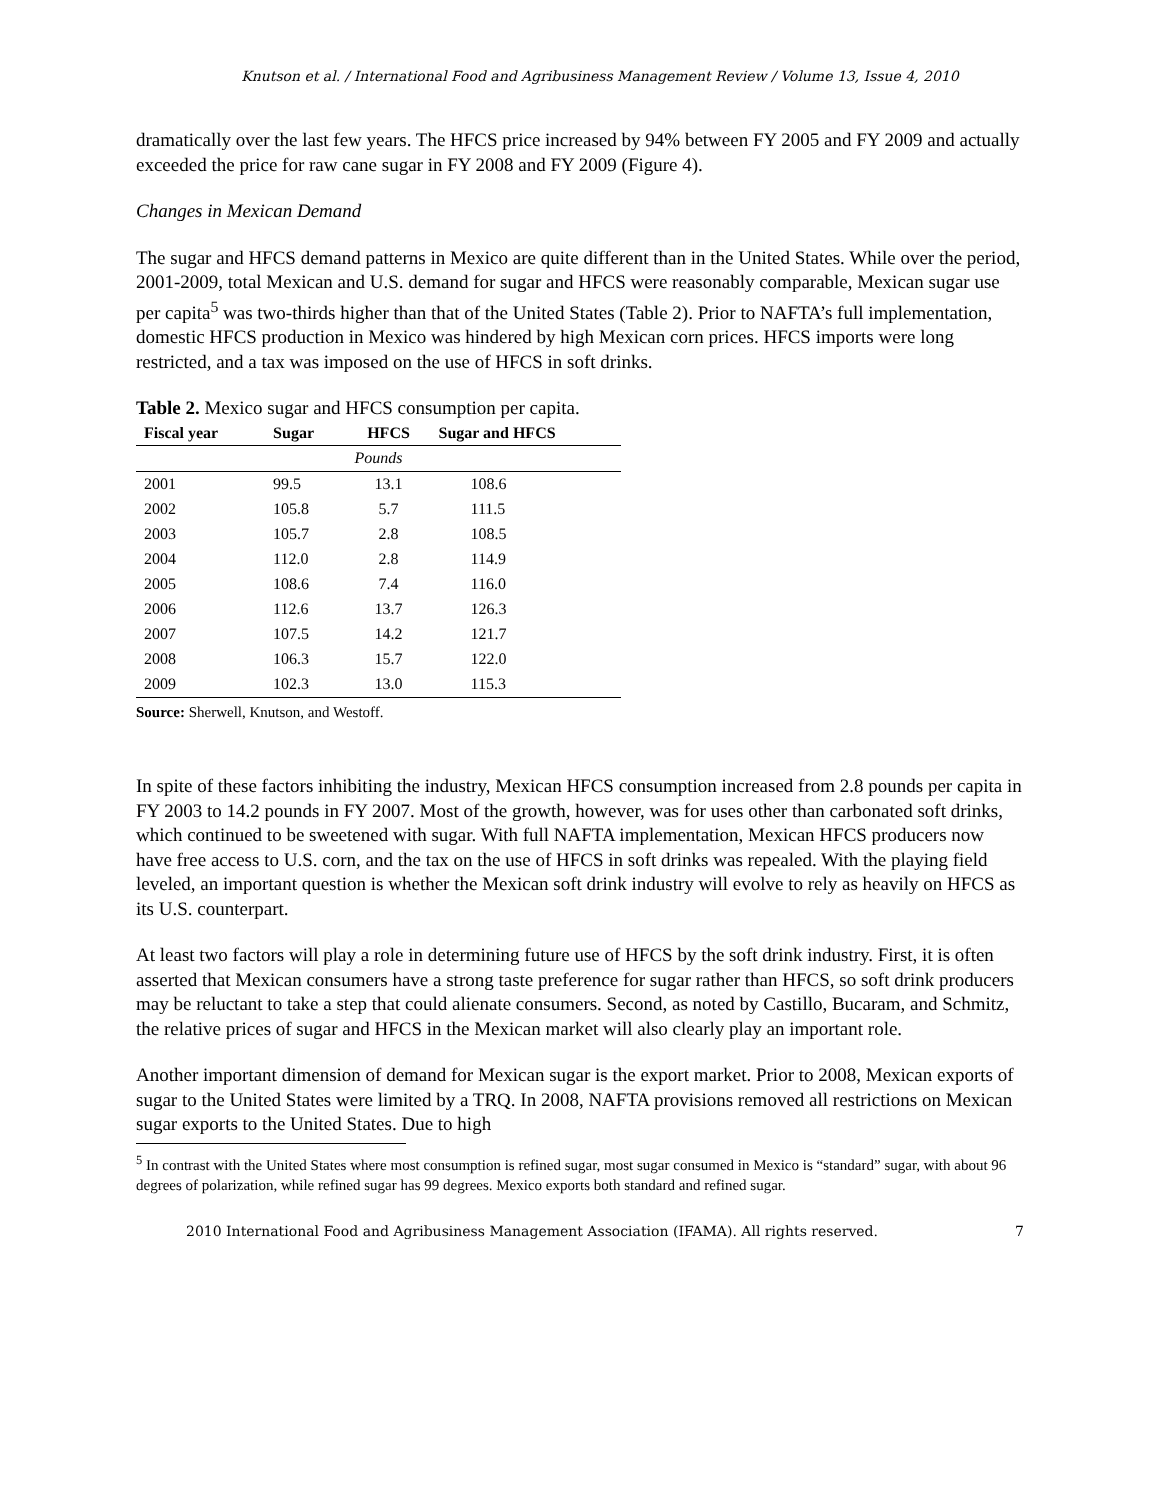Knutson et al. / International Food and Agribusiness Management Review / Volume 13, Issue 4, 2010
dramatically over the last few years. The HFCS price increased by 94% between FY 2005 and FY 2009 and actually exceeded the price for raw cane sugar in FY 2008 and FY 2009 (Figure 4).
Changes in Mexican Demand
The sugar and HFCS demand patterns in Mexico are quite different than in the United States. While over the period, 2001-2009, total Mexican and U.S. demand for sugar and HFCS were reasonably comparable, Mexican sugar use per capita<sup>5</sup> was two-thirds higher than that of the United States (Table 2). Prior to NAFTA’s full implementation, domestic HFCS production in Mexico was hindered by high Mexican corn prices. HFCS imports were long restricted, and a tax was imposed on the use of HFCS in soft drinks.
Table 2. Mexico sugar and HFCS consumption per capita.
| Fiscal year | Sugar | HFCS | Sugar and HFCS |
| --- | --- | --- | --- |
| Pounds | | | |
| 2001 | 99.5 | 13.1 | 108.6 |
| 2002 | 105.8 | 5.7 | 111.5 |
| 2003 | 105.7 | 2.8 | 108.5 |
| 2004 | 112.0 | 2.8 | 114.9 |
| 2005 | 108.6 | 7.4 | 116.0 |
| 2006 | 112.6 | 13.7 | 126.3 |
| 2007 | 107.5 | 14.2 | 121.7 |
| 2008 | 106.3 | 15.7 | 122.0 |
| 2009 | 102.3 | 13.0 | 115.3 |
Source: Sherwell, Knutson, and Westoff.
In spite of these factors inhibiting the industry, Mexican HFCS consumption increased from 2.8 pounds per capita in FY 2003 to 14.2 pounds in FY 2007. Most of the growth, however, was for uses other than carbonated soft drinks, which continued to be sweetened with sugar. With full NAFTA implementation, Mexican HFCS producers now have free access to U.S. corn, and the tax on the use of HFCS in soft drinks was repealed. With the playing field leveled, an important question is whether the Mexican soft drink industry will evolve to rely as heavily on HFCS as its U.S. counterpart.
At least two factors will play a role in determining future use of HFCS by the soft drink industry. First, it is often asserted that Mexican consumers have a strong taste preference for sugar rather than HFCS, so soft drink producers may be reluctant to take a step that could alienate consumers. Second, as noted by Castillo, Bucaram, and Schmitz, the relative prices of sugar and HFCS in the Mexican market will also clearly play an important role.
Another important dimension of demand for Mexican sugar is the export market. Prior to 2008, Mexican exports of sugar to the United States were limited by a TRQ. In 2008, NAFTA provisions removed all restrictions on Mexican sugar exports to the United States. Due to high
<sup>5</sup> In contrast with the United States where most consumption is refined sugar, most sugar consumed in Mexico is “standard” sugar, with about 96 degrees of polarization, while refined sugar has 99 degrees. Mexico exports both standard and refined sugar.
2010 International Food and Agribusiness Management Association (IFAMA). All rights reserved. 7